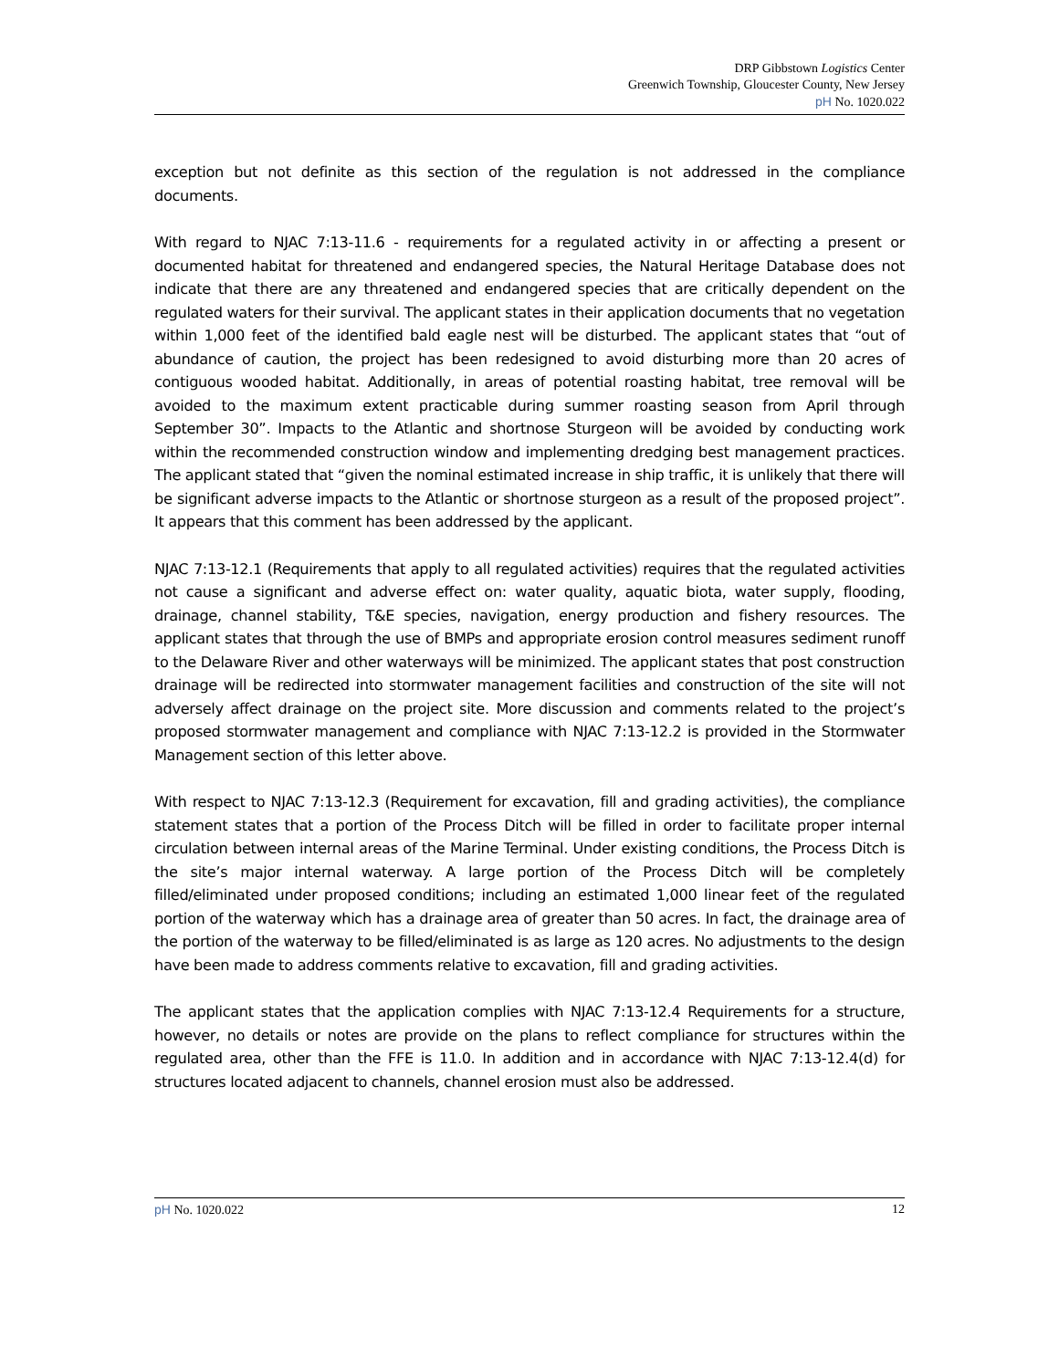DRP Gibbstown Logistics Center
Greenwich Township, Gloucester County, New Jersey
pH No. 1020.022
exception but not definite as this section of the regulation is not addressed in the compliance documents.
With regard to NJAC 7:13-11.6 - requirements for a regulated activity in or affecting a present or documented habitat for threatened and endangered species, the Natural Heritage Database does not indicate that there are any threatened and endangered species that are critically dependent on the regulated waters for their survival. The applicant states in their application documents that no vegetation within 1,000 feet of the identified bald eagle nest will be disturbed. The applicant states that “out of abundance of caution, the project has been redesigned to avoid disturbing more than 20 acres of contiguous wooded habitat. Additionally, in areas of potential roasting habitat, tree removal will be avoided to the maximum extent practicable during summer roasting season from April through September 30”. Impacts to the Atlantic and shortnose Sturgeon will be avoided by conducting work within the recommended construction window and implementing dredging best management practices. The applicant stated that “given the nominal estimated increase in ship traffic, it is unlikely that there will be significant adverse impacts to the Atlantic or shortnose sturgeon as a result of the proposed project”. It appears that this comment has been addressed by the applicant.
NJAC 7:13-12.1 (Requirements that apply to all regulated activities) requires that the regulated activities not cause a significant and adverse effect on: water quality, aquatic biota, water supply, flooding, drainage, channel stability, T&E species, navigation, energy production and fishery resources. The applicant states that through the use of BMPs and appropriate erosion control measures sediment runoff to the Delaware River and other waterways will be minimized. The applicant states that post construction drainage will be redirected into stormwater management facilities and construction of the site will not adversely affect drainage on the project site. More discussion and comments related to the project’s proposed stormwater management and compliance with NJAC 7:13-12.2 is provided in the Stormwater Management section of this letter above.
With respect to NJAC 7:13-12.3 (Requirement for excavation, fill and grading activities), the compliance statement states that a portion of the Process Ditch will be filled in order to facilitate proper internal circulation between internal areas of the Marine Terminal. Under existing conditions, the Process Ditch is the site’s major internal waterway. A large portion of the Process Ditch will be completely filled/eliminated under proposed conditions; including an estimated 1,000 linear feet of the regulated portion of the waterway which has a drainage area of greater than 50 acres. In fact, the drainage area of the portion of the waterway to be filled/eliminated is as large as 120 acres. No adjustments to the design have been made to address comments relative to excavation, fill and grading activities.
The applicant states that the application complies with NJAC 7:13-12.4 Requirements for a structure, however, no details or notes are provide on the plans to reflect compliance for structures within the regulated area, other than the FFE is 11.0. In addition and in accordance with NJAC 7:13-12.4(d) for structures located adjacent to channels, channel erosion must also be addressed.
pH No. 1020.022 12